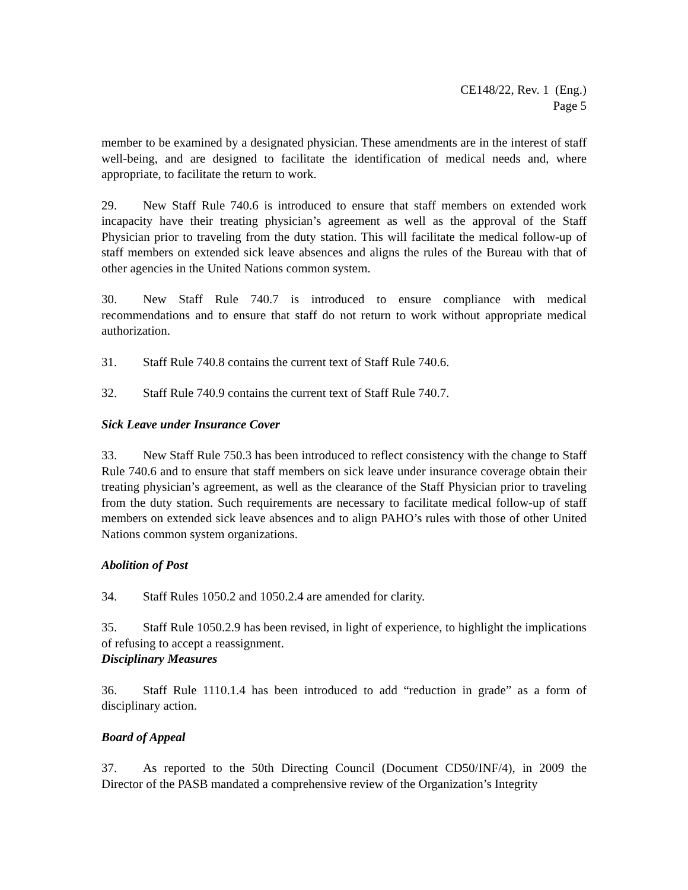CE148/22, Rev. 1 (Eng.)
Page 5
member to be examined by a designated physician. These amendments are in the interest of staff well-being, and are designed to facilitate the identification of medical needs and, where appropriate, to facilitate the return to work.
29. New Staff Rule 740.6 is introduced to ensure that staff members on extended work incapacity have their treating physician’s agreement as well as the approval of the Staff Physician prior to traveling from the duty station. This will facilitate the medical follow-up of staff members on extended sick leave absences and aligns the rules of the Bureau with that of other agencies in the United Nations common system.
30. New Staff Rule 740.7 is introduced to ensure compliance with medical recommendations and to ensure that staff do not return to work without appropriate medical authorization.
31. Staff Rule 740.8 contains the current text of Staff Rule 740.6.
32. Staff Rule 740.9 contains the current text of Staff Rule 740.7.
Sick Leave under Insurance Cover
33. New Staff Rule 750.3 has been introduced to reflect consistency with the change to Staff Rule 740.6 and to ensure that staff members on sick leave under insurance coverage obtain their treating physician’s agreement, as well as the clearance of the Staff Physician prior to traveling from the duty station. Such requirements are necessary to facilitate medical follow-up of staff members on extended sick leave absences and to align PAHO’s rules with those of other United Nations common system organizations.
Abolition of Post
34. Staff Rules 1050.2 and 1050.2.4 are amended for clarity.
35. Staff Rule 1050.2.9 has been revised, in light of experience, to highlight the implications of refusing to accept a reassignment.
Disciplinary Measures
36. Staff Rule 1110.1.4 has been introduced to add “reduction in grade” as a form of disciplinary action.
Board of Appeal
37. As reported to the 50th Directing Council (Document CD50/INF/4), in 2009 the Director of the PASB mandated a comprehensive review of the Organization’s Integrity